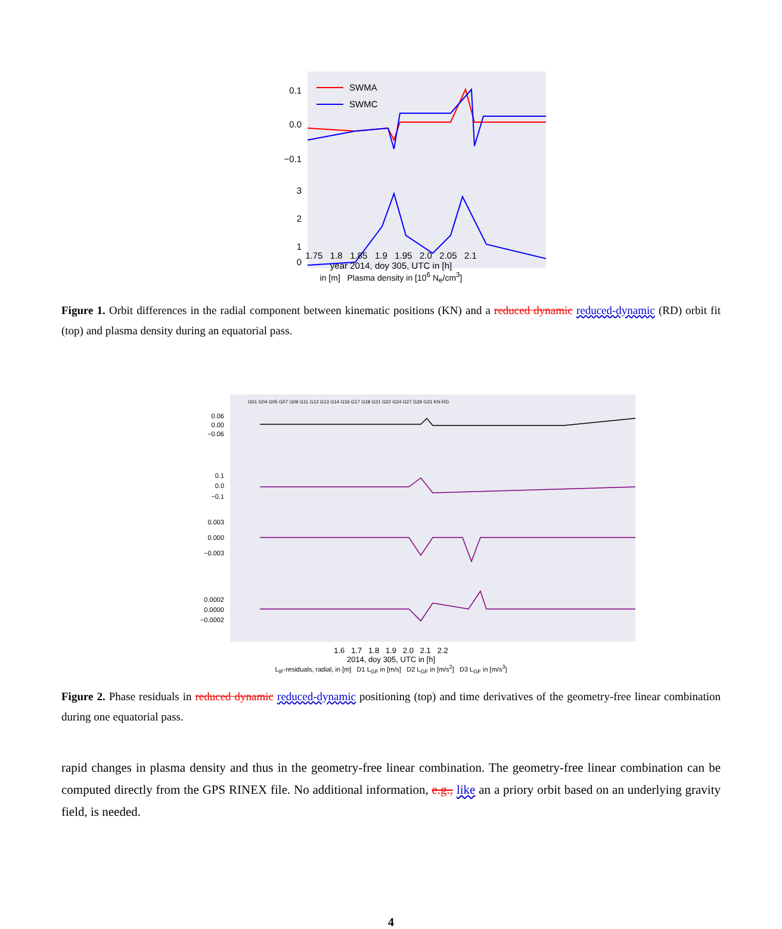0.1
0.0
−0.1
3
2
1
0
SWMA
SWMC
1.75 1.8 1.85 1.9 1.95 2.0 2.05 2.1
year 2014, doy 305, UTC in [h]
in [m] Plasma density in [10<sup>6</sup> N<sub>e</sub>/cm<sup>3</sup>]
Figure 1. Orbit differences in the radial component between kinematic positions (KN) and a reduced dynamic reduced-dynamic (RD) orbit fit (top) and plasma density during an equatorial pass.
0.06
0.00
−0.06
0.1
0.0
−0.1
0.003
0.000
−0.003
0.0002
0.0000
−0.0002
G01 G04 G05 G07 G09 G11 G12 G13 G14 G16 G17 G18 G21 G22 G24 G27 G29 G31 KN-RD
1.6 1.7 1.8 1.9 2.0 2.1 2.2
2014, doy 305, UTC in [h]
L<sub>IF</sub>-residuals, radial, in [m] D1 L<sub>GF</sub> in [m/s] D2 L<sub>GF</sub> in [m/s<sup>2</sup>] D3 L<sub>GF</sub> in [m/s<sup>3</sup>]
Figure 2. Phase residuals in reduced dynamic reduced-dynamic positioning (top) and time derivatives of the geometry-free linear combination during one equatorial pass.
rapid changes in plasma density and thus in the geometry-free linear combination. The geometry-free linear combination can be computed directly from the GPS RINEX file. No additional information, e.g., like an a priory orbit based on an underlying gravity field, is needed.
4